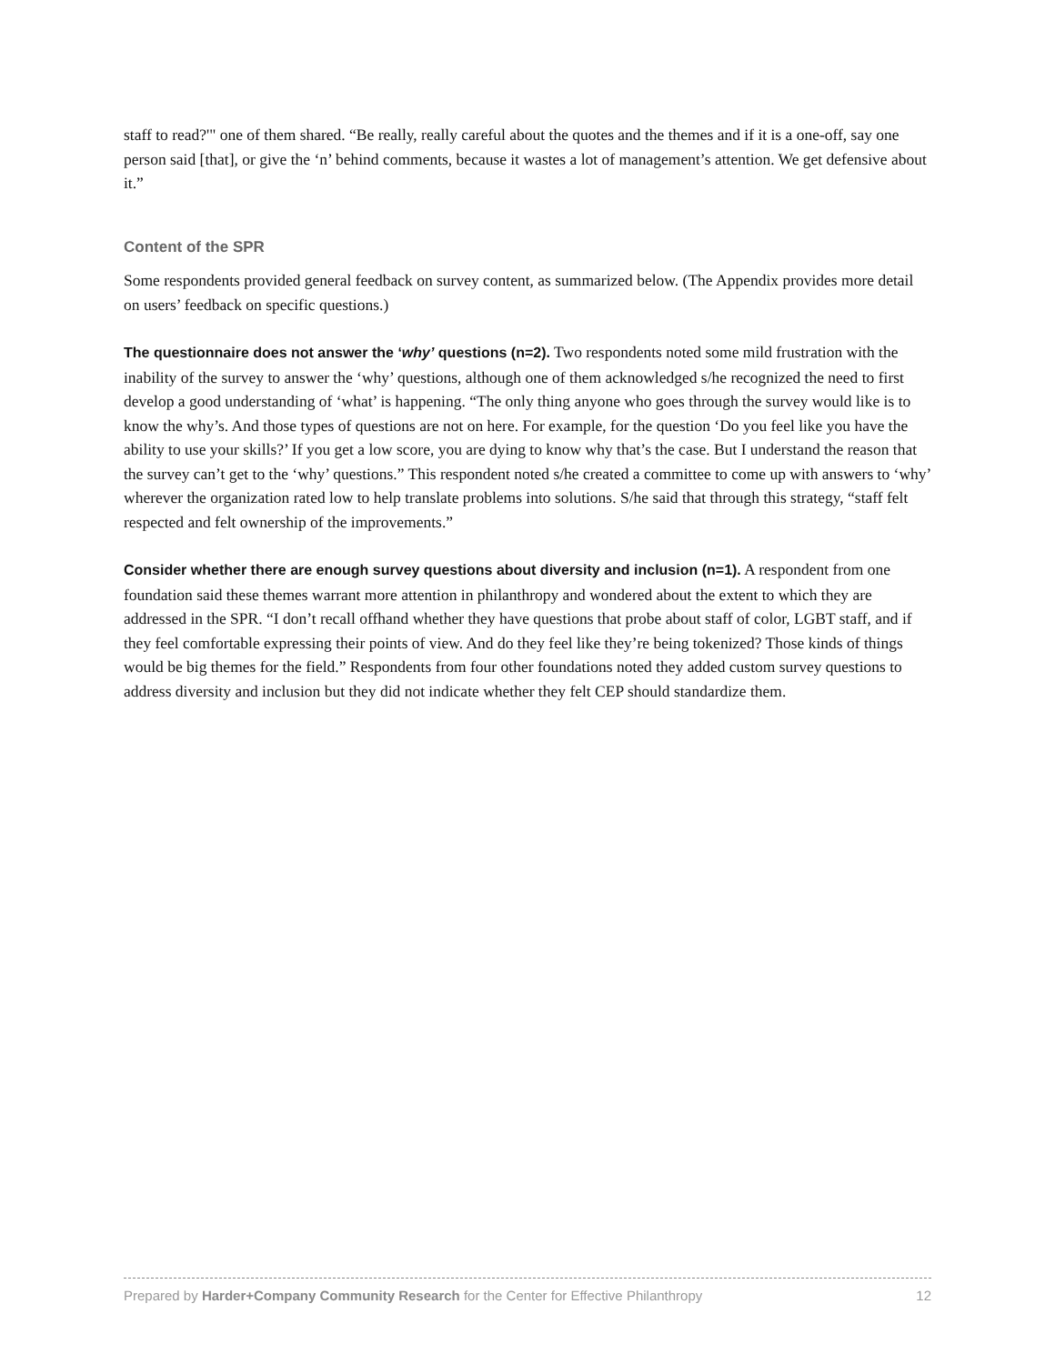staff to read?'" one of them shared. “Be really, really careful about the quotes and the themes and if it is a one-off, say one person said [that], or give the ‘n’ behind comments, because it wastes a lot of management’s attention. We get defensive about it.”
Content of the SPR
Some respondents provided general feedback on survey content, as summarized below. (The Appendix provides more detail on users’ feedback on specific questions.)
The questionnaire does not answer the ‘why’ questions (n=2). Two respondents noted some mild frustration with the inability of the survey to answer the ‘why’ questions, although one of them acknowledged s/he recognized the need to first develop a good understanding of ‘what’ is happening. “The only thing anyone who goes through the survey would like is to know the why’s. And those types of questions are not on here. For example, for the question ‘Do you feel like you have the ability to use your skills?’ If you get a low score, you are dying to know why that’s the case. But I understand the reason that the survey can’t get to the ‘why’ questions.” This respondent noted s/he created a committee to come up with answers to ‘why’ wherever the organization rated low to help translate problems into solutions. S/he said that through this strategy, “staff felt respected and felt ownership of the improvements.”
Consider whether there are enough survey questions about diversity and inclusion (n=1). A respondent from one foundation said these themes warrant more attention in philanthropy and wondered about the extent to which they are addressed in the SPR. “I don’t recall offhand whether they have questions that probe about staff of color, LGBT staff, and if they feel comfortable expressing their points of view. And do they feel like they’re being tokenized? Those kinds of things would be big themes for the field.” Respondents from four other foundations noted they added custom survey questions to address diversity and inclusion but they did not indicate whether they felt CEP should standardize them.
Prepared by Harder+Company Community Research for the Center for Effective Philanthropy 12